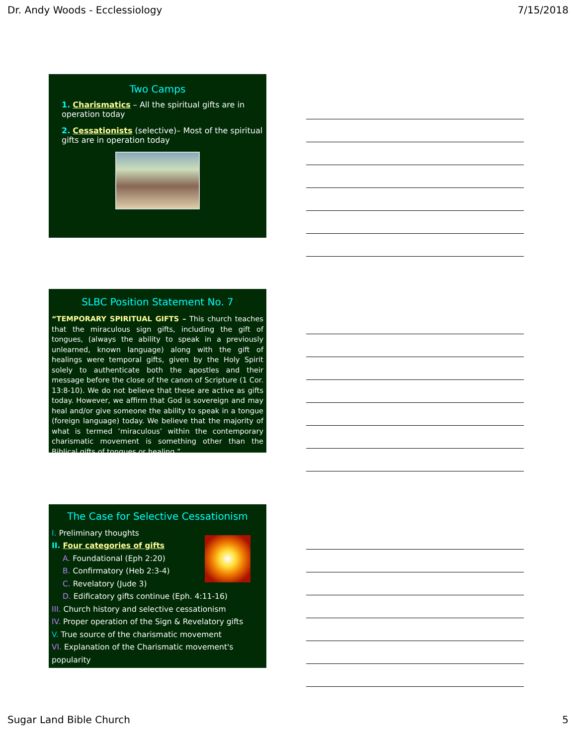Dr. Andy Woods - Ecclessiology 7/15/2018
Two Camps
1. Charismatics – All the spiritual gifts are in operation today
2. Cessationists (selective)– Most of the spiritual gifts are in operation today
SLBC Position Statement No. 7
“TEMPORARY SPIRITUAL GIFTS – This church teaches that the miraculous sign gifts, including the gift of tongues, (always the ability to speak in a previously unlearned, known language) along with the gift of healings were temporal gifts, given by the Holy Spirit solely to authenticate both the apostles and their message before the close of the canon of Scripture (1 Cor. 13:8-10). We do not believe that these are active as gifts today. However, we affirm that God is sovereign and may heal and/or give someone the ability to speak in a tongue (foreign language) today. We believe that the majority of what is termed ‘miraculous’ within the contemporary charismatic movement is something other than the Biblical gifts of tongues or healing.”
The Case for Selective Cessationism
I. Preliminary thoughts
II. Four categories of gifts
A. Foundational (Eph 2:20)
B. Confirmatory (Heb 2:3-4)
C. Revelatory (Jude 3)
D. Edificatory gifts continue (Eph. 4:11-16)
III. Church history and selective cessationism
IV. Proper operation of the Sign & Revelatory gifts
V. True source of the charismatic movement
VI. Explanation of the Charismatic movement's popularity
Sugar Land Bible Church 5